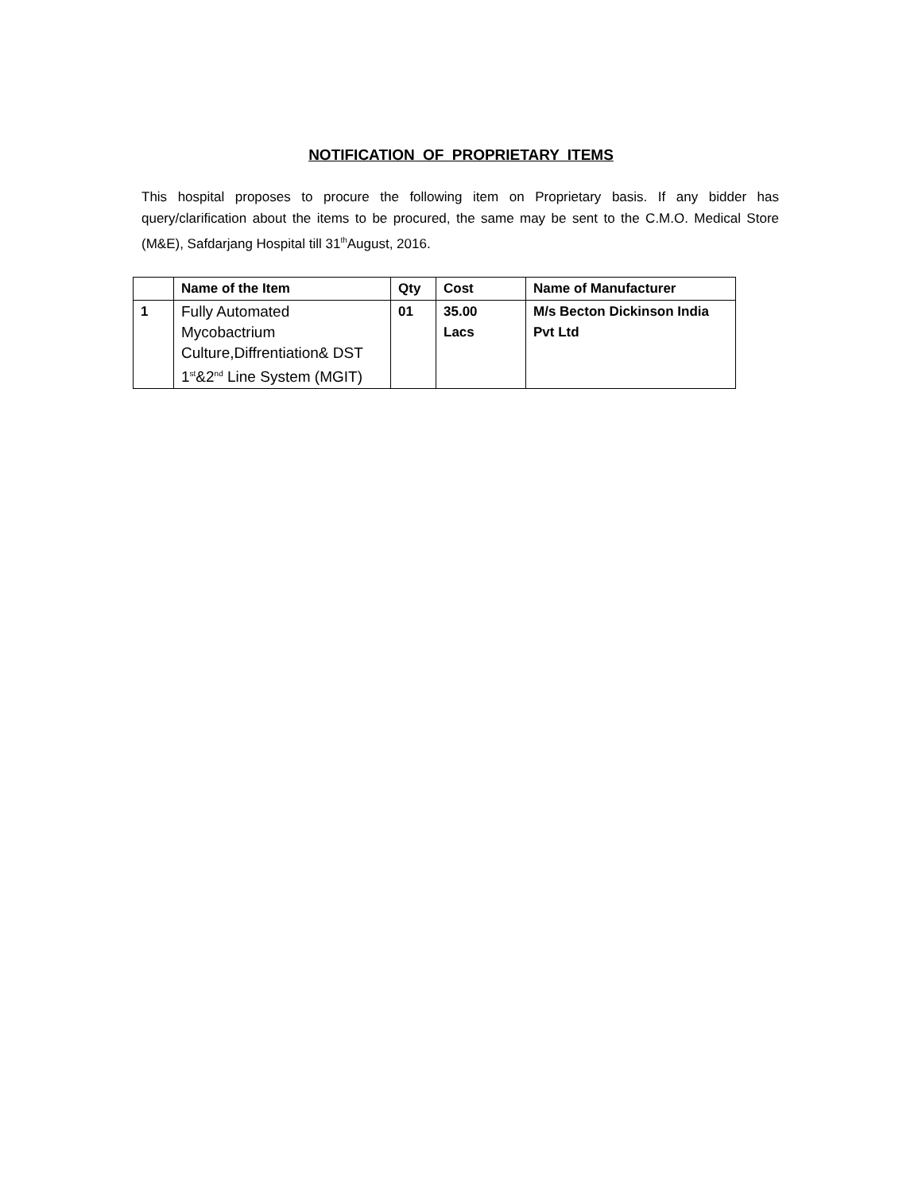NOTIFICATION OF PROPRIETARY ITEMS
This hospital proposes to procure the following item on Proprietary basis. If any bidder has query/clarification about the items to be procured, the same may be sent to the C.M.O. Medical Store (M&E), Safdarjang Hospital till 31<sup>th</sup>August, 2016.
| | Name of the Item | Qty | Cost | Name of Manufacturer |
| --- | --- | --- | --- | --- |
| 1 | Fully Automated Mycobactrium Culture,Diffrentiation& DST 1<sup>st</sup>&2<sup>nd</sup> Line System (MGIT) | 01 | 35.00 Lacs | M/s Becton Dickinson India Pvt Ltd |